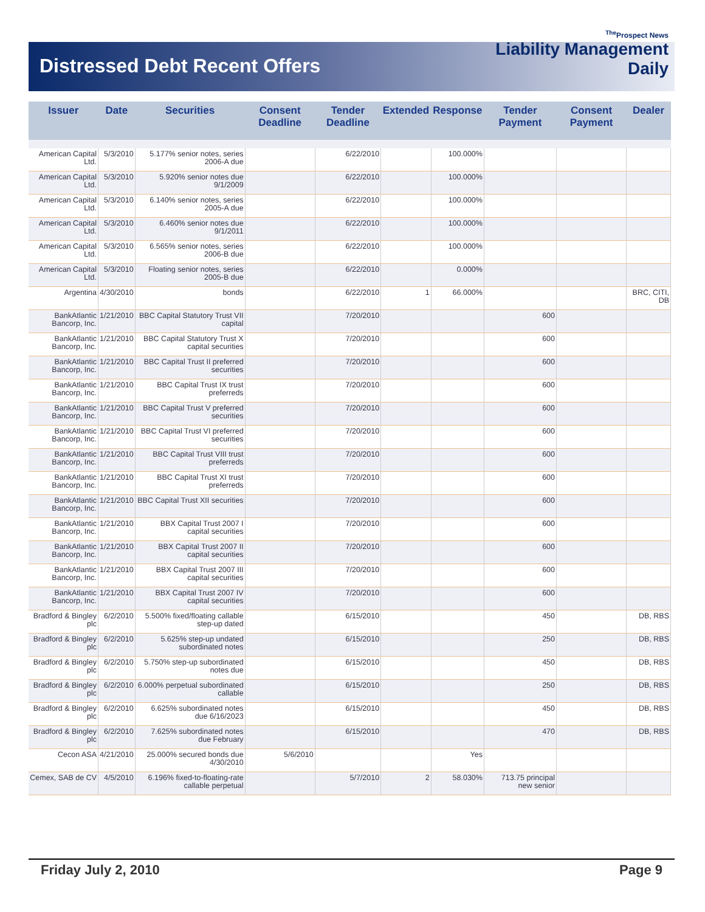Distressed Debt Recent Offers
<sup>The</sup>Prospect News
Liability Management
Daily
| Issuer | Date | Securities | Consent Deadline | Tender Deadline | Extended | Response | Tender Payment | Consent Payment | Dealer |
| --- | --- | --- | --- | --- | --- | --- | --- | --- | --- |
| American Capital Ltd. | 5/3/2010 | 5.177% senior notes, series 2006-A due | | 6/22/2010 | | 100.000% | | | |
| American Capital Ltd. | 5/3/2010 | 5.920% senior notes due 9/1/2009 | | 6/22/2010 | | 100.000% | | | |
| American Capital Ltd. | 5/3/2010 | 6.140% senior notes, series 2005-A due | | 6/22/2010 | | 100.000% | | | |
| American Capital Ltd. | 5/3/2010 | 6.460% senior notes due 9/1/2011 | | 6/22/2010 | | 100.000% | | | |
| American Capital Ltd. | 5/3/2010 | 6.565% senior notes, series 2006-B due | | 6/22/2010 | | 100.000% | | | |
| American Capital Ltd. | 5/3/2010 | Floating senior notes, series 2005-B due | | 6/22/2010 | | 0.000% | | | |
| Argentina | 4/30/2010 | bonds | | 6/22/2010 | 1 | 66.000% | | | BRC, CITI, DB |
| BankAtlantic Bancorp, Inc. | 1/21/2010 | BBC Capital Statutory Trust VII capital | | 7/20/2010 | | | 600 | | |
| BankAtlantic Bancorp, Inc. | 1/21/2010 | BBC Capital Statutory Trust X capital securities | | 7/20/2010 | | | 600 | | |
| BankAtlantic Bancorp, Inc. | 1/21/2010 | BBC Capital Trust II preferred securities | | 7/20/2010 | | | 600 | | |
| BankAtlantic Bancorp, Inc. | 1/21/2010 | BBC Capital Trust IX trust preferreds | | 7/20/2010 | | | 600 | | |
| BankAtlantic Bancorp, Inc. | 1/21/2010 | BBC Capital Trust V preferred securities | | 7/20/2010 | | | 600 | | |
| BankAtlantic Bancorp, Inc. | 1/21/2010 | BBC Capital Trust VI preferred securities | | 7/20/2010 | | | 600 | | |
| BankAtlantic Bancorp, Inc. | 1/21/2010 | BBC Capital Trust VIII trust preferreds | | 7/20/2010 | | | 600 | | |
| BankAtlantic Bancorp, Inc. | 1/21/2010 | BBC Capital Trust XI trust preferreds | | 7/20/2010 | | | 600 | | |
| BankAtlantic Bancorp, Inc. | 1/21/2010 | BBC Capital Trust XII securities | | 7/20/2010 | | | 600 | | |
| BankAtlantic Bancorp, Inc. | 1/21/2010 | BBX Capital Trust 2007 I capital securities | | 7/20/2010 | | | 600 | | |
| BankAtlantic Bancorp, Inc. | 1/21/2010 | BBX Capital Trust 2007 II capital securities | | 7/20/2010 | | | 600 | | |
| BankAtlantic Bancorp, Inc. | 1/21/2010 | BBX Capital Trust 2007 III capital securities | | 7/20/2010 | | | 600 | | |
| BankAtlantic Bancorp, Inc. | 1/21/2010 | BBX Capital Trust 2007 IV capital securities | | 7/20/2010 | | | 600 | | |
| Bradford & Bingley plc | 6/2/2010 | 5.500% fixed/floating callable step-up dated | | 6/15/2010 | | | 450 | | DB, RBS |
| Bradford & Bingley plc | 6/2/2010 | 5.625% step-up undated subordinated notes | | 6/15/2010 | | | 250 | | DB, RBS |
| Bradford & Bingley plc | 6/2/2010 | 5.750% step-up subordinated notes due | | 6/15/2010 | | | 450 | | DB, RBS |
| Bradford & Bingley plc | 6/2/2010 | 6.000% perpetual subordinated callable | | 6/15/2010 | | | 250 | | DB, RBS |
| Bradford & Bingley plc | 6/2/2010 | 6.625% subordinated notes due 6/16/2023 | | 6/15/2010 | | | 450 | | DB, RBS |
| Bradford & Bingley plc | 6/2/2010 | 7.625% subordinated notes due February | | 6/15/2010 | | | 470 | | DB, RBS |
| Cecon ASA | 4/21/2010 | 25.000% secured bonds due 4/30/2010 | 5/6/2010 | | | Yes | | | |
| Cemex, SAB de CV | 4/5/2010 | 6.196% fixed-to-floating-rate callable perpetual | | 5/7/2010 | 2 | 58.030% | 713.75 principal new senior | | |
Friday July 2, 2010 Page 9